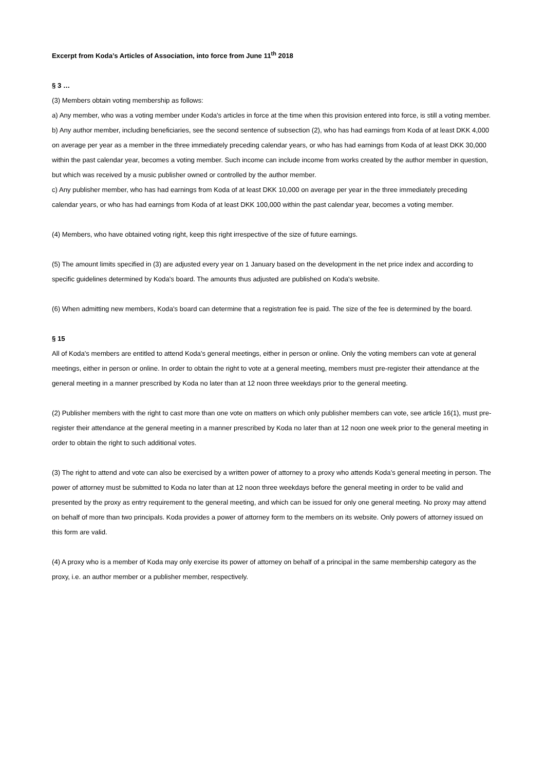Excerpt from Koda’s Articles of Association, into force from June 11<sup>th</sup> 2018
§ 3 …
(3) Members obtain voting membership as follows:
a) Any member, who was a voting member under Koda's articles in force at the time when this provision entered into force, is still a voting member.
b) Any author member, including beneficiaries, see the second sentence of subsection (2), who has had earnings from Koda of at least DKK 4,000 on average per year as a member in the three immediately preceding calendar years, or who has had earnings from Koda of at least DKK 30,000 within the past calendar year, becomes a voting member. Such income can include income from works created by the author member in question, but which was received by a music publisher owned or controlled by the author member.
c) Any publisher member, who has had earnings from Koda of at least DKK 10,000 on average per year in the three immediately preceding calendar years, or who has had earnings from Koda of at least DKK 100,000 within the past calendar year, becomes a voting member.
(4) Members, who have obtained voting right, keep this right irrespective of the size of future earnings.
(5) The amount limits specified in (3) are adjusted every year on 1 January based on the development in the net price index and according to specific guidelines determined by Koda's board. The amounts thus adjusted are published on Koda's website.
(6) When admitting new members, Koda's board can determine that a registration fee is paid. The size of the fee is determined by the board.
§ 15
All of Koda's members are entitled to attend Koda's general meetings, either in person or online. Only the voting members can vote at general meetings, either in person or online. In order to obtain the right to vote at a general meeting, members must pre-register their attendance at the general meeting in a manner prescribed by Koda no later than at 12 noon three weekdays prior to the general meeting.
(2) Publisher members with the right to cast more than one vote on matters on which only publisher members can vote, see article 16(1), must pre-register their attendance at the general meeting in a manner prescribed by Koda no later than at 12 noon one week prior to the general meeting in order to obtain the right to such additional votes.
(3) The right to attend and vote can also be exercised by a written power of attorney to a proxy who attends Koda’s general meeting in person. The power of attorney must be submitted to Koda no later than at 12 noon three weekdays before the general meeting in order to be valid and presented by the proxy as entry requirement to the general meeting, and which can be issued for only one general meeting. No proxy may attend on behalf of more than two principals. Koda provides a power of attorney form to the members on its website. Only powers of attorney issued on this form are valid.
(4) A proxy who is a member of Koda may only exercise its power of attorney on behalf of a principal in the same membership category as the proxy, i.e. an author member or a publisher member, respectively.